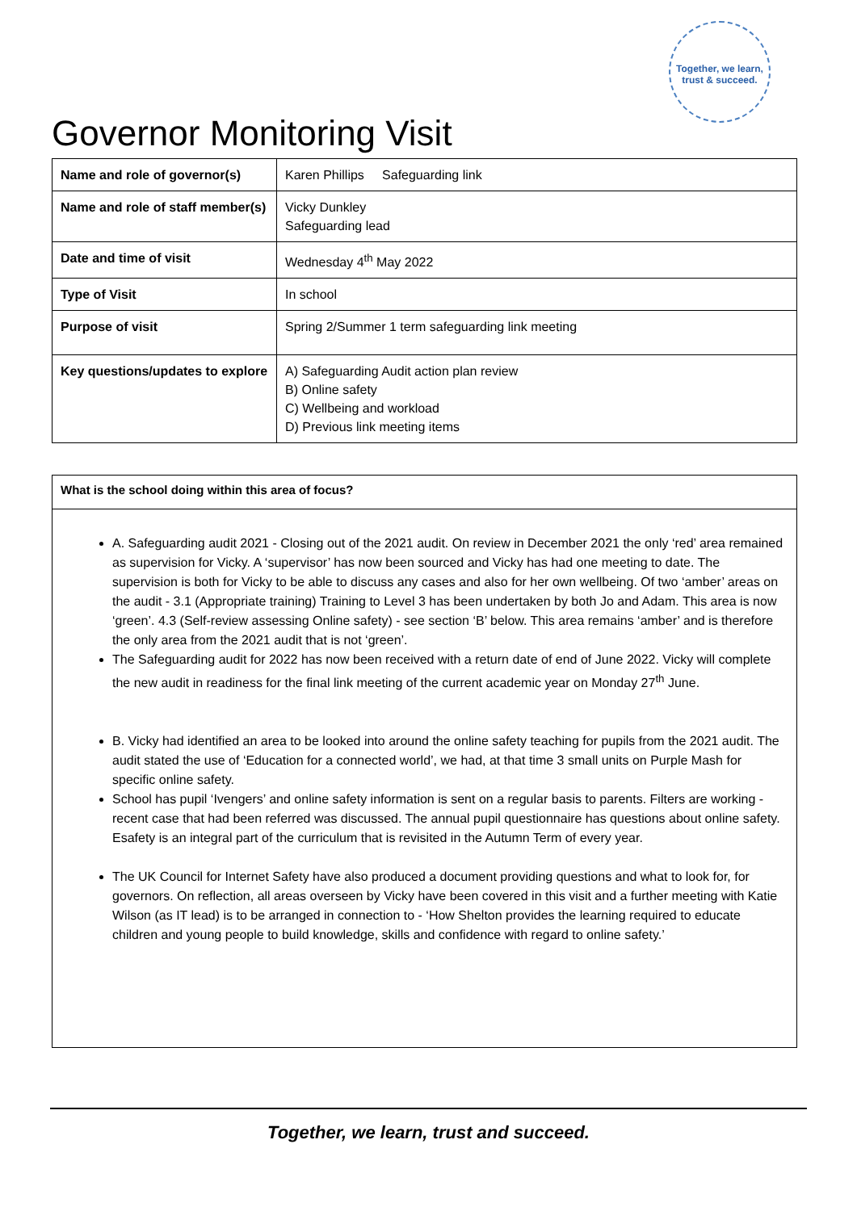Together, we learn, trust & succeed.
Governor Monitoring Visit
| Name and role of governor(s) | Karen Phillips Safeguarding link |
| Name and role of staff member(s) | Vicky Dunkley Safeguarding lead |
| Date and time of visit | Wednesday 4<sup>th</sup> May 2022 |
| Type of Visit | In school |
| Purpose of visit | Spring 2/Summer 1 term safeguarding link meeting |
| Key questions/updates to explore | A) Safeguarding Audit action plan review B) Online safety C) Wellbeing and workload D) Previous link meeting items |
What is the school doing within this area of focus?
A. Safeguarding audit 2021 - Closing out of the 2021 audit. On review in December 2021 the only ‘red’ area remained as supervision for Vicky. A ‘supervisor’ has now been sourced and Vicky has had one meeting to date. The supervision is both for Vicky to be able to discuss any cases and also for her own wellbeing. Of two ‘amber’ areas on the audit - 3.1 (Appropriate training) Training to Level 3 has been undertaken by both Jo and Adam. This area is now ‘green’. 4.3 (Self-review assessing Online safety) - see section ‘B’ below. This area remains ‘amber’ and is therefore the only area from the 2021 audit that is not ‘green’.
The Safeguarding audit for 2022 has now been received with a return date of end of June 2022. Vicky will complete the new audit in readiness for the final link meeting of the current academic year on Monday 27<sup>th</sup> June.
B. Vicky had identified an area to be looked into around the online safety teaching for pupils from the 2021 audit. The audit stated the use of ‘Education for a connected world’, we had, at that time 3 small units on Purple Mash for specific online safety.
School has pupil ‘Ivengers’ and online safety information is sent on a regular basis to parents. Filters are working - recent case that had been referred was discussed. The annual pupil questionnaire has questions about online safety. Esafety is an integral part of the curriculum that is revisited in the Autumn Term of every year.
The UK Council for Internet Safety have also produced a document providing questions and what to look for, for governors. On reflection, all areas overseen by Vicky have been covered in this visit and a further meeting with Katie Wilson (as IT lead) is to be arranged in connection to - ‘How Shelton provides the learning required to educate children and young people to build knowledge, skills and confidence with regard to online safety.’
Together, we learn, trust and succeed.